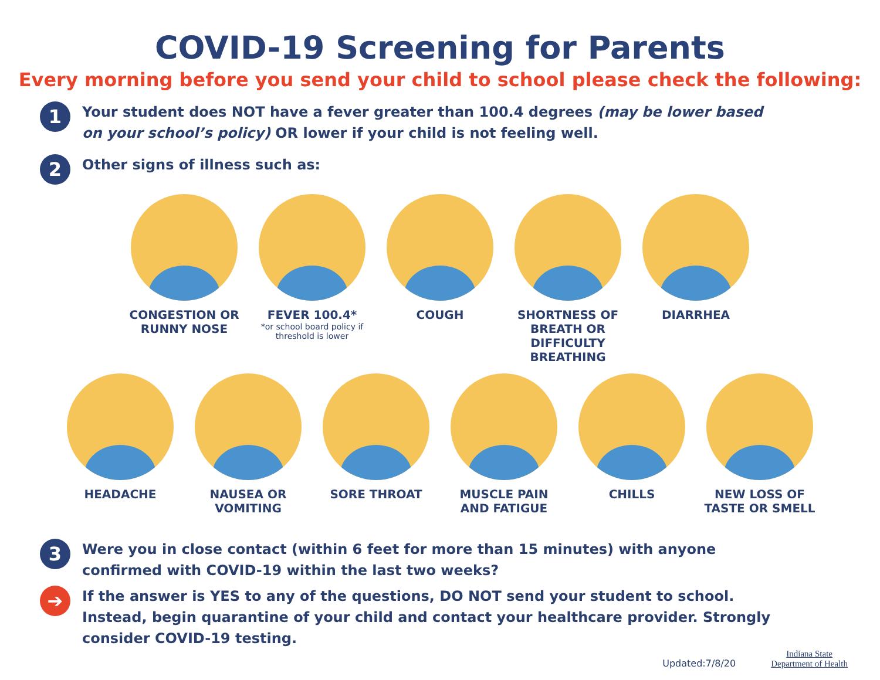COVID-19 Screening for Parents
Every morning before you send your child to school please check the following:
1
Your student does NOT have a fever greater than 100.4 degrees (may be lower based on your school’s policy) OR lower if your child is not feeling well.
2
Other signs of illness such as:
CONGESTION OR RUNNY NOSE
FEVER 100.4*
*or school board policy if threshold is lower
COUGH SHORTNESS OF BREATH OR DIFFICULTY BREATHING
DIARRHEA
HEADACHE NAUSEA OR VOMITING
SORE THROAT MUSCLE PAIN AND FATIGUE
CHILLS NEW LOSS OF TASTE OR SMELL
3
Were you in close contact (within 6 feet for more than 15 minutes) with anyone confirmed with COVID-19 within the last two weeks?
➔
If the answer is YES to any of the questions, DO NOT send your student to school. Instead, begin quarantine of your child and contact your healthcare provider. Strongly consider COVID-19 testing.
Updated:7/8/20
Indiana State
Department of Health